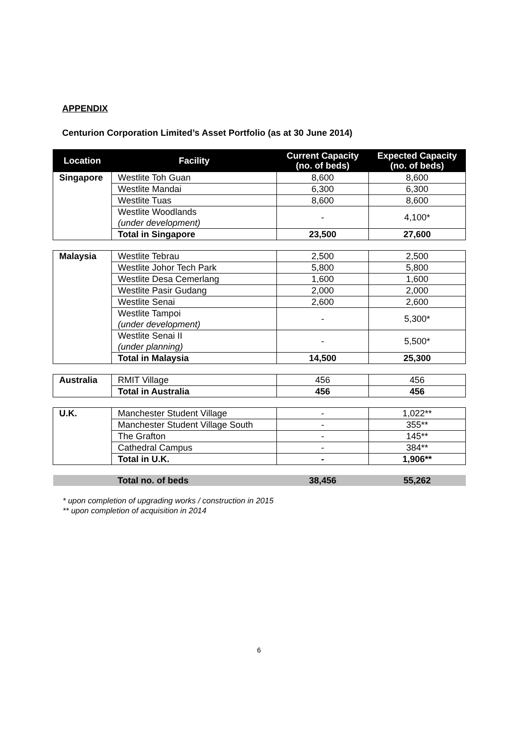APPENDIX
Centurion Corporation Limited’s Asset Portfolio (as at 30 June 2014)
| Location | Facility | Current Capacity (no. of beds) | Expected Capacity (no. of beds) |
| --- | --- | --- | --- |
| Singapore | Westlite Toh Guan | 8,600 | 8,600 |
| | Westlite Mandai | 6,300 | 6,300 |
| | Westlite Tuas | 8,600 | 8,600 |
| | Westlite Woodlands (under development) | - | 4,100* |
| | Total in Singapore | 23,500 | 27,600 |
| Malaysia | Westlite Tebrau | 2,500 | 2,500 |
| | Westlite Johor Tech Park | 5,800 | 5,800 |
| | Westlite Desa Cemerlang | 1,600 | 1,600 |
| | Westlite Pasir Gudang | 2,000 | 2,000 |
| | Westlite Senai | 2,600 | 2,600 |
| | Westlite Tampoi (under development) | - | 5,300* |
| | Westlite Senai II (under planning) | - | 5,500* |
| | Total in Malaysia | 14,500 | 25,300 |
| Australia | RMIT Village | 456 | 456 |
| | Total in Australia | 456 | 456 |
| U.K. | Manchester Student Village | - | 1,022** |
| | Manchester Student Village South | - | 355** |
| | The Grafton | - | 145** |
| | Cathedral Campus | - | 384** |
| | Total in U.K. | - | 1,906** |
| | Total no. of beds | 38,456 | 55,262 |
* upon completion of upgrading works / construction in 2015
** upon completion of acquisition in 2014
6